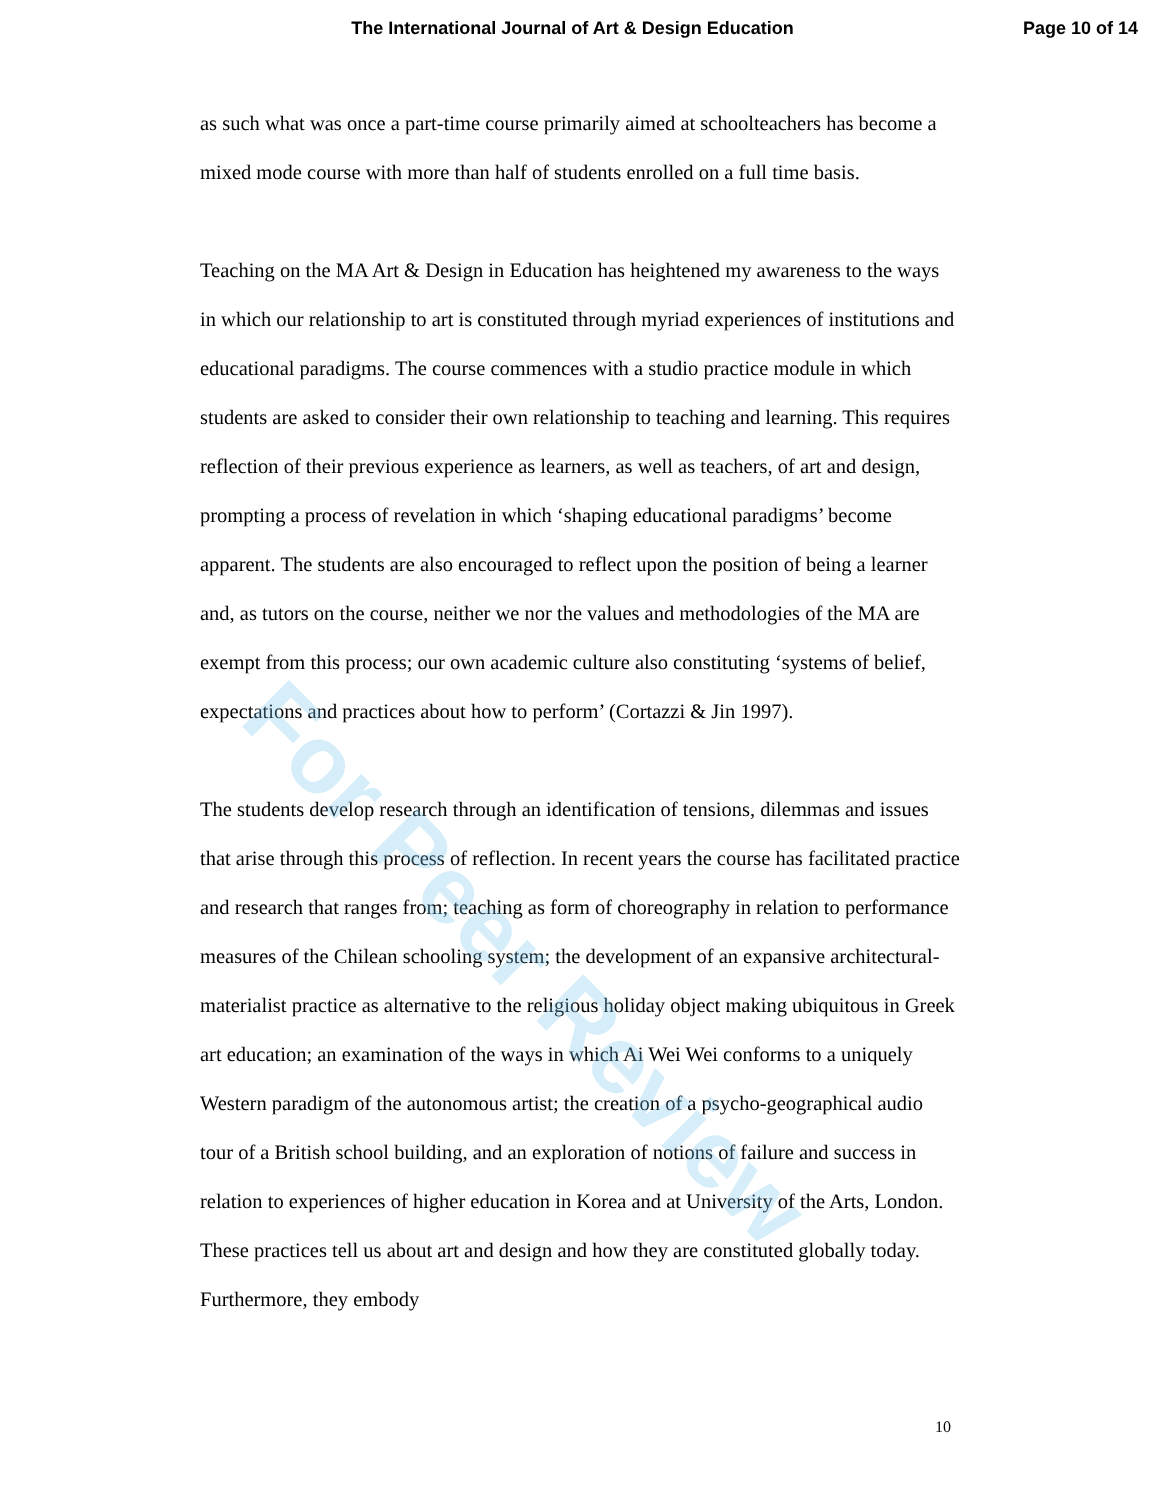The International Journal of Art & Design Education Page 10 of 14
as such what was once a part-time course primarily aimed at schoolteachers has become a mixed mode course with more than half of students enrolled on a full time basis.
Teaching on the MA Art & Design in Education has heightened my awareness to the ways in which our relationship to art is constituted through myriad experiences of institutions and educational paradigms. The course commences with a studio practice module in which students are asked to consider their own relationship to teaching and learning. This requires reflection of their previous experience as learners, as well as teachers, of art and design, prompting a process of revelation in which ‘shaping educational paradigms’ become apparent. The students are also encouraged to reflect upon the position of being a learner and, as tutors on the course, neither we nor the values and methodologies of the MA are exempt from this process; our own academic culture also constituting ‘systems of belief, expectations and practices about how to perform’ (Cortazzi & Jin 1997).
The students develop research through an identification of tensions, dilemmas and issues that arise through this process of reflection. In recent years the course has facilitated practice and research that ranges from; teaching as form of choreography in relation to performance measures of the Chilean schooling system; the development of an expansive architectural-materialist practice as alternative to the religious holiday object making ubiquitous in Greek art education; an examination of the ways in which Ai Wei Wei conforms to a uniquely Western paradigm of the autonomous artist; the creation of a psycho-geographical audio tour of a British school building, and an exploration of notions of failure and success in relation to experiences of higher education in Korea and at University of the Arts, London. These practices tell us about art and design and how they are constituted globally today. Furthermore, they embody
10
For Peer Review